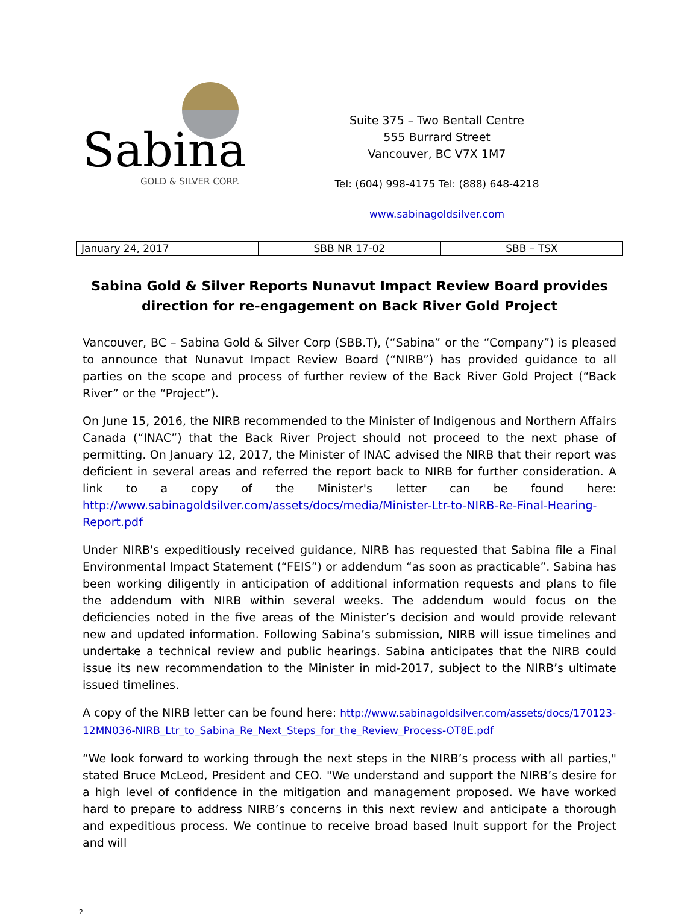Sabina
GOLD & SILVER CORP.
Suite 375 – Two Bentall Centre
555 Burrard Street
Vancouver, BC V7X 1M7
Tel: (604) 998-4175 Tel: (888) 648-4218
www.sabinagoldsilver.com
| January 24, 2017 | SBB NR 17-02 | SBB – TSX |
Sabina Gold & Silver Reports Nunavut Impact Review Board provides direction for re-engagement on Back River Gold Project
Vancouver, BC – Sabina Gold & Silver Corp (SBB.T), (“Sabina” or the “Company”) is pleased to announce that Nunavut Impact Review Board (“NIRB”) has provided guidance to all parties on the scope and process of further review of the Back River Gold Project (“Back River” or the “Project”).
On June 15, 2016, the NIRB recommended to the Minister of Indigenous and Northern Affairs Canada (“INAC”) that the Back River Project should not proceed to the next phase of permitting. On January 12, 2017, the Minister of INAC advised the NIRB that their report was deficient in several areas and referred the report back to NIRB for further consideration. A link to a copy of the Minister's letter can be found here: http://www.sabinagoldsilver.com/assets/docs/media/Minister-Ltr-to-NIRB-Re-Final-Hearing-Report.pdf
Under NIRB's expeditiously received guidance, NIRB has requested that Sabina file a Final Environmental Impact Statement (“FEIS”) or addendum “as soon as practicable”. Sabina has been working diligently in anticipation of additional information requests and plans to file the addendum with NIRB within several weeks. The addendum would focus on the deficiencies noted in the five areas of the Minister’s decision and would provide relevant new and updated information. Following Sabina’s submission, NIRB will issue timelines and undertake a technical review and public hearings. Sabina anticipates that the NIRB could issue its new recommendation to the Minister in mid-2017, subject to the NIRB’s ultimate issued timelines.
A copy of the NIRB letter can be found here: http://www.sabinagoldsilver.com/assets/docs/170123-12MN036-NIRB_Ltr_to_Sabina_Re_Next_Steps_for_the_Review_Process-OT8E.pdf
“We look forward to working through the next steps in the NIRB’s process with all parties," stated Bruce McLeod, President and CEO. "We understand and support the NIRB’s desire for a high level of confidence in the mitigation and management proposed. We have worked hard to prepare to address NIRB’s concerns in this next review and anticipate a thorough and expeditious process. We continue to receive broad based Inuit support for the Project and will
2